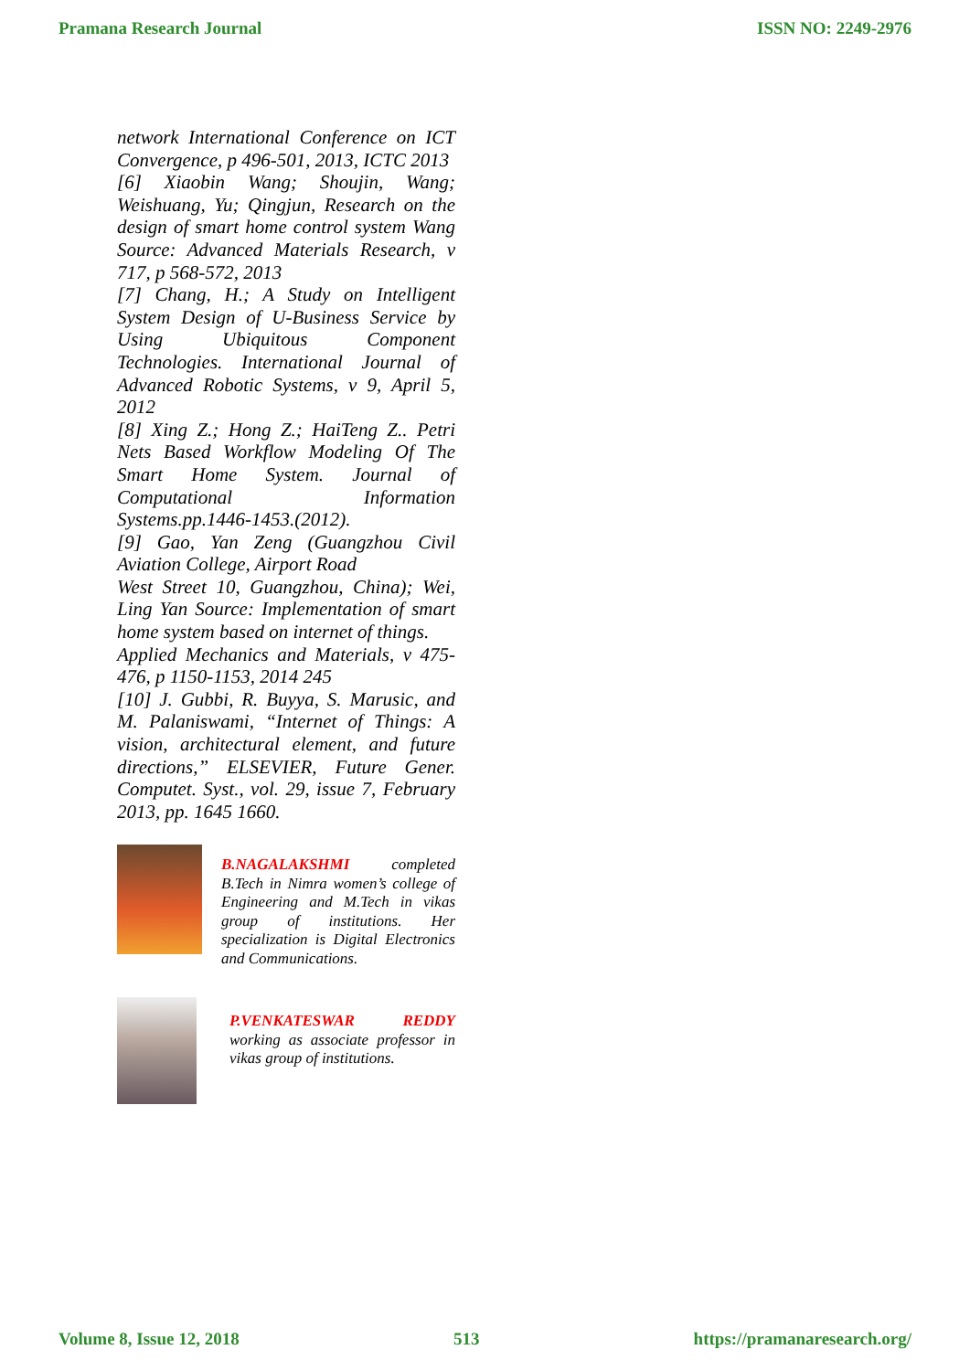Pramana Research Journal ISSN NO: 2249-2976
network International Conference on ICT Convergence, p 496-501, 2013, ICTC 2013
[6] Xiaobin Wang; Shoujin, Wang; Weishuang, Yu; Qingjun, Research on the design of smart home control system Wang Source: Advanced Materials Research, v 717, p 568-572, 2013
[7] Chang, H.; A Study on Intelligent System Design of U-Business Service by Using Ubiquitous Component Technologies. International Journal of Advanced Robotic Systems, v 9, April 5, 2012
[8] Xing Z.; Hong Z.; HaiTeng Z.. Petri Nets Based Workflow Modeling Of The Smart Home System. Journal of Computational Information Systems.pp.1446-1453.(2012).
[9] Gao, Yan Zeng (Guangzhou Civil Aviation College, Airport Road
West Street 10, Guangzhou, China); Wei, Ling Yan Source: Implementation of smart home system based on internet of things.
Applied Mechanics and Materials, v 475-476, p 1150-1153, 2014 245
[10] J. Gubbi, R. Buyya, S. Marusic, and M. Palaniswami, “Internet of Things: A vision, architectural element, and future directions,” ELSEVIER, Future Gener. Computet. Syst., vol. 29, issue 7, February 2013, pp. 1645 1660.
B.NAGALAKSHMI completed B.Tech in Nimra women’s college of Engineering and M.Tech in vikas group of institutions. Her specialization is Digital Electronics and Communications.
P.VENKATESWAR REDDY working as associate professor in vikas group of institutions.
Volume 8, Issue 12, 2018 513 https://pramanaresearch.org/